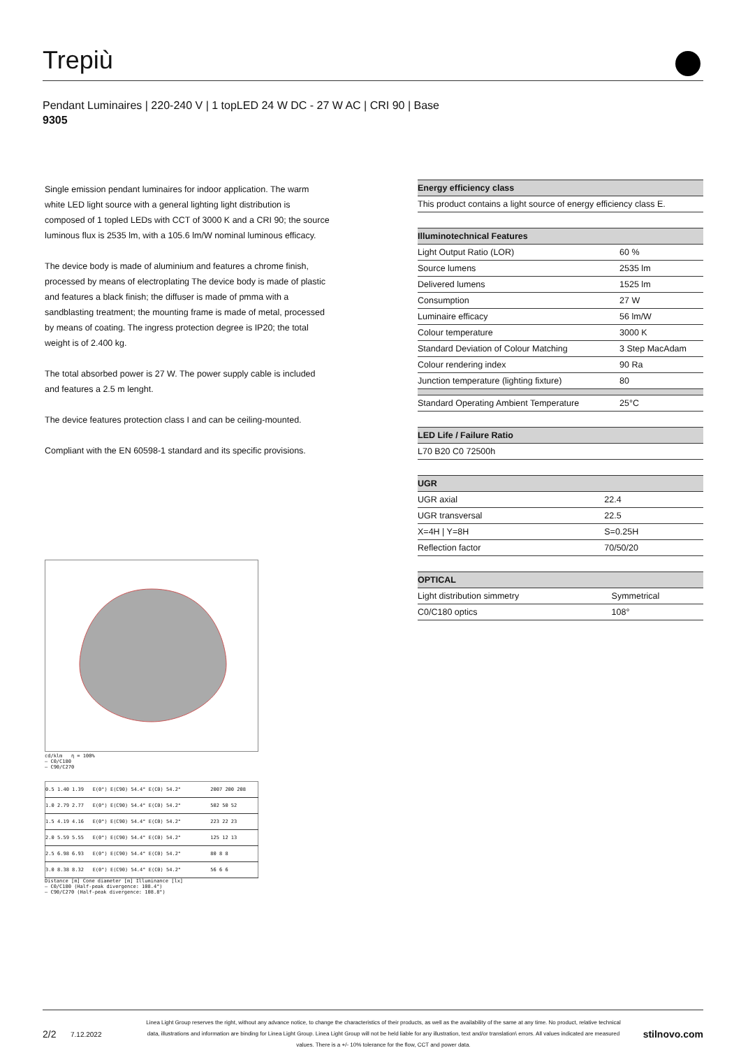Trepiù
Pendant Luminaires | 220-240 V | 1 topLED 24 W DC - 27 W AC | CRI 90 | Base
9305
Single emission pendant luminaires for indoor application. The warm white LED light source with a general lighting light distribution is composed of 1 topled LEDs with CCT of 3000 K and a CRI 90; the source luminous flux is 2535 lm, with a 105.6 lm/W nominal luminous efficacy.
The device body is made of aluminium and features a chrome finish, processed by means of electroplating The device body is made of plastic and features a black finish; the diffuser is made of pmma with a sandblasting treatment; the mounting frame is made of metal, processed by means of coating. The ingress protection degree is IP20; the total weight is of 2.400 kg.
The total absorbed power is 27 W. The power supply cable is included and features a 2.5 m lenght.
The device features protection class I and can be ceiling-mounted.
Compliant with the EN 60598-1 standard and its specific provisions.
| Energy efficiency class |
| --- |
| This product contains a light source of energy efficiency class E. |
| Illuminotechnical Features | |
| --- | --- |
| Light Output Ratio (LOR) | 60 % |
| Source lumens | 2535 lm |
| Delivered lumens | 1525 lm |
| Consumption | 27 W |
| Luminaire efficacy | 56 lm/W |
| Colour temperature | 3000 K |
| Standard Deviation of Colour Matching | 3 Step MacAdam |
| Colour rendering index | 90 Ra |
| Junction temperature (lighting fixture) | 80 |
| Standard Operating Ambient Temperature | 25°C |
| LED Life / Failure Ratio |
| --- |
| L70 B20 C0 72500h |
| UGR | |
| --- | --- |
| UGR axial | 22.4 |
| UGR transversal | 22.5 |
| X=4H / Y=8H | S=0.25H |
| Reflection factor | 70/50/20 |
| OPTICAL | |
| --- | --- |
| Light distribution simmetry | Symmetrical |
| C0/C180 optics | 108° |
cd/klm η = 100%
— C0/C180
— C90/C270
| 0.5 | 1.40 1.39 | E(0°) E(C90) 54.4° E(C0) 54.2° | 2007 200 208 |
| 1.0 | 2.79 2.77 | E(0°) E(C90) 54.4° E(C0) 54.2° | 502 50 52 |
| 1.5 | 4.19 4.16 | E(0°) E(C90) 54.4° E(C0) 54.2° | 223 22 23 |
| 2.0 | 5.59 5.55 | E(0°) E(C90) 54.4° E(C0) 54.2° | 125 12 13 |
| 2.5 | 6.98 6.93 | E(0°) E(C90) 54.4° E(C0) 54.2° | 80 8 8 |
| 3.0 | 8.38 8.32 | E(0°) E(C90) 54.4° E(C0) 54.2° | 56 6 6 |
Distance [m] Cone diameter [m] Illuminance [lx]
— C0/C180 (Half-peak divergence: 108.4°)
— C90/C270 (Half-peak divergence: 108.8°)
2/2 7.12.2022 Linea Light Group reserves the right, without any advance notice, to change the characteristics of their products, as well as the availability of the same at any time. No product, relative technical data, illustrations and information are binding for Linea Light Group. Linea Light Group will not be held liable for any illustration, text and/or translation\ errors. All values indicated are measured values. There is a +/- 10% tolerance for the flow, CCT and power data. stilnovo.com